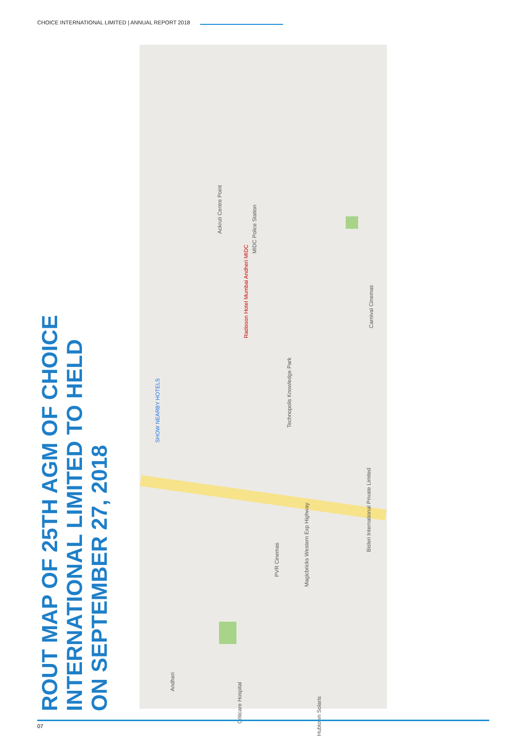CHOICE INTERNATIONAL LIMITED | ANNUAL REPORT 2018
ROUT MAP OF 25TH AGM OF CHOICE INTERNATIONAL LIMITED TO HELD ON SEPTEMBER 27, 2018
Radisson Hotel Mumbai Andheri MIDC
SHOW NEARBY HOTELS
MIDC Police Station
Ackruti Centre Point
Technopolis Knowledge Park
PVR Cinemas
Magicbricks Western Exp Highway
Bisleri International Private Limited
Carnival Cinemas
Andheri
Criticare Hospital
Hubtown Solaris
07